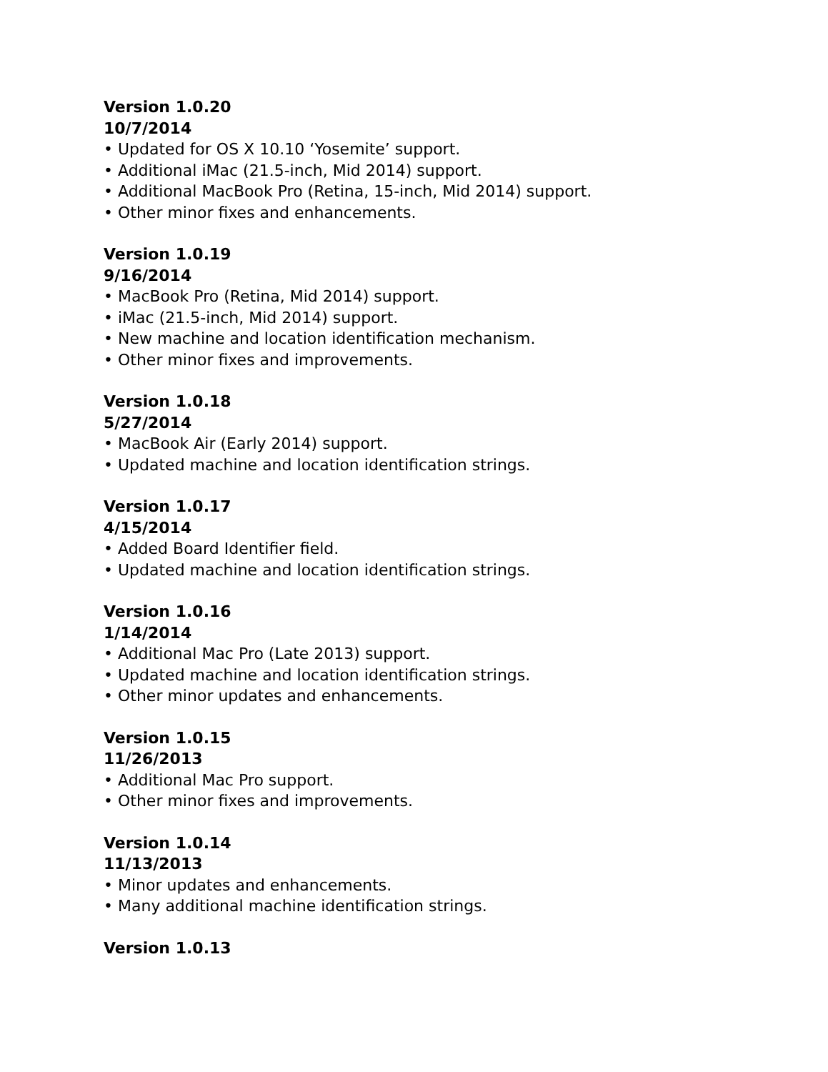Version 1.0.20
10/7/2014
• Updated for OS X 10.10 ‘Yosemite’ support.
• Additional iMac (21.5-inch, Mid 2014) support.
• Additional MacBook Pro (Retina, 15-inch, Mid 2014) support.
• Other minor fixes and enhancements.
Version 1.0.19
9/16/2014
• MacBook Pro (Retina, Mid 2014) support.
• iMac (21.5-inch, Mid 2014) support.
• New machine and location identification mechanism.
• Other minor fixes and improvements.
Version 1.0.18
5/27/2014
• MacBook Air (Early 2014) support.
• Updated machine and location identification strings.
Version 1.0.17
4/15/2014
• Added Board Identifier field.
• Updated machine and location identification strings.
Version 1.0.16
1/14/2014
• Additional Mac Pro (Late 2013) support.
• Updated machine and location identification strings.
• Other minor updates and enhancements.
Version 1.0.15
11/26/2013
• Additional Mac Pro support.
• Other minor fixes and improvements.
Version 1.0.14
11/13/2013
• Minor updates and enhancements.
• Many additional machine identification strings.
Version 1.0.13